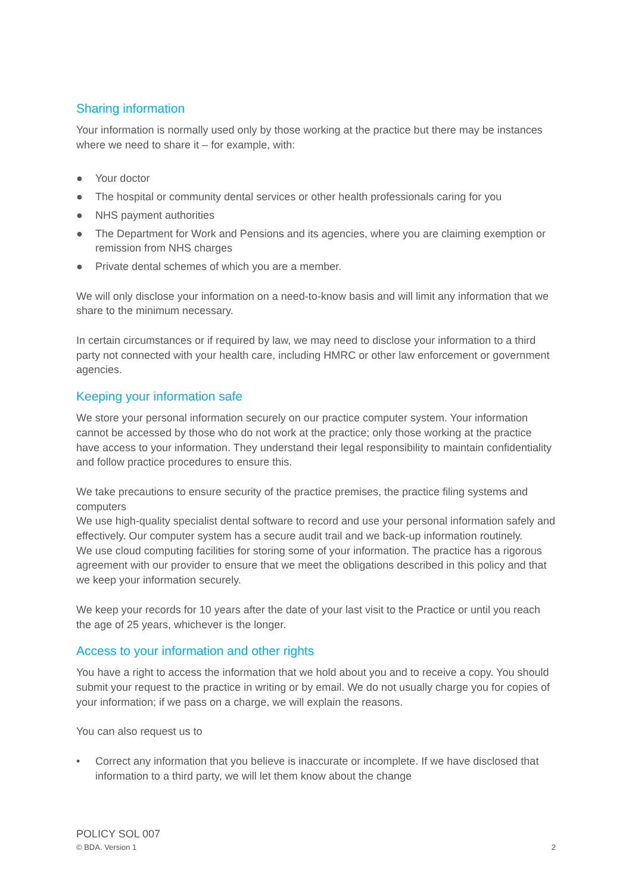Sharing information
Your information is normally used only by those working at the practice but there may be instances where we need to share it – for example, with:
● Your doctor
● The hospital or community dental services or other health professionals caring for you
● NHS payment authorities
● The Department for Work and Pensions and its agencies, where you are claiming exemption or remission from NHS charges
● Private dental schemes of which you are a member.
We will only disclose your information on a need-to-know basis and will limit any information that we share to the minimum necessary.
In certain circumstances or if required by law, we may need to disclose your information to a third party not connected with your health care, including HMRC or other law enforcement or government agencies.
Keeping your information safe
We store your personal information securely on our practice computer system. Your information cannot be accessed by those who do not work at the practice; only those working at the practice have access to your information. They understand their legal responsibility to maintain confidentiality and follow practice procedures to ensure this.
We take precautions to ensure security of the practice premises, the practice filing systems and computers
We use high-quality specialist dental software to record and use your personal information safely and effectively. Our computer system has a secure audit trail and we back-up information routinely.
We use cloud computing facilities for storing some of your information. The practice has a rigorous agreement with our provider to ensure that we meet the obligations described in this policy and that we keep your information securely.
We keep your records for 10 years after the date of your last visit to the Practice or until you reach the age of 25 years, whichever is the longer.
Access to your information and other rights
You have a right to access the information that we hold about you and to receive a copy. You should submit your request to the practice in writing or by email. We do not usually charge you for copies of your information; if we pass on a charge, we will explain the reasons.
You can also request us to
• Correct any information that you believe is inaccurate or incomplete. If we have disclosed that information to a third party, we will let them know about the change
POLICY SOL 007
© BDA. Version 1 2